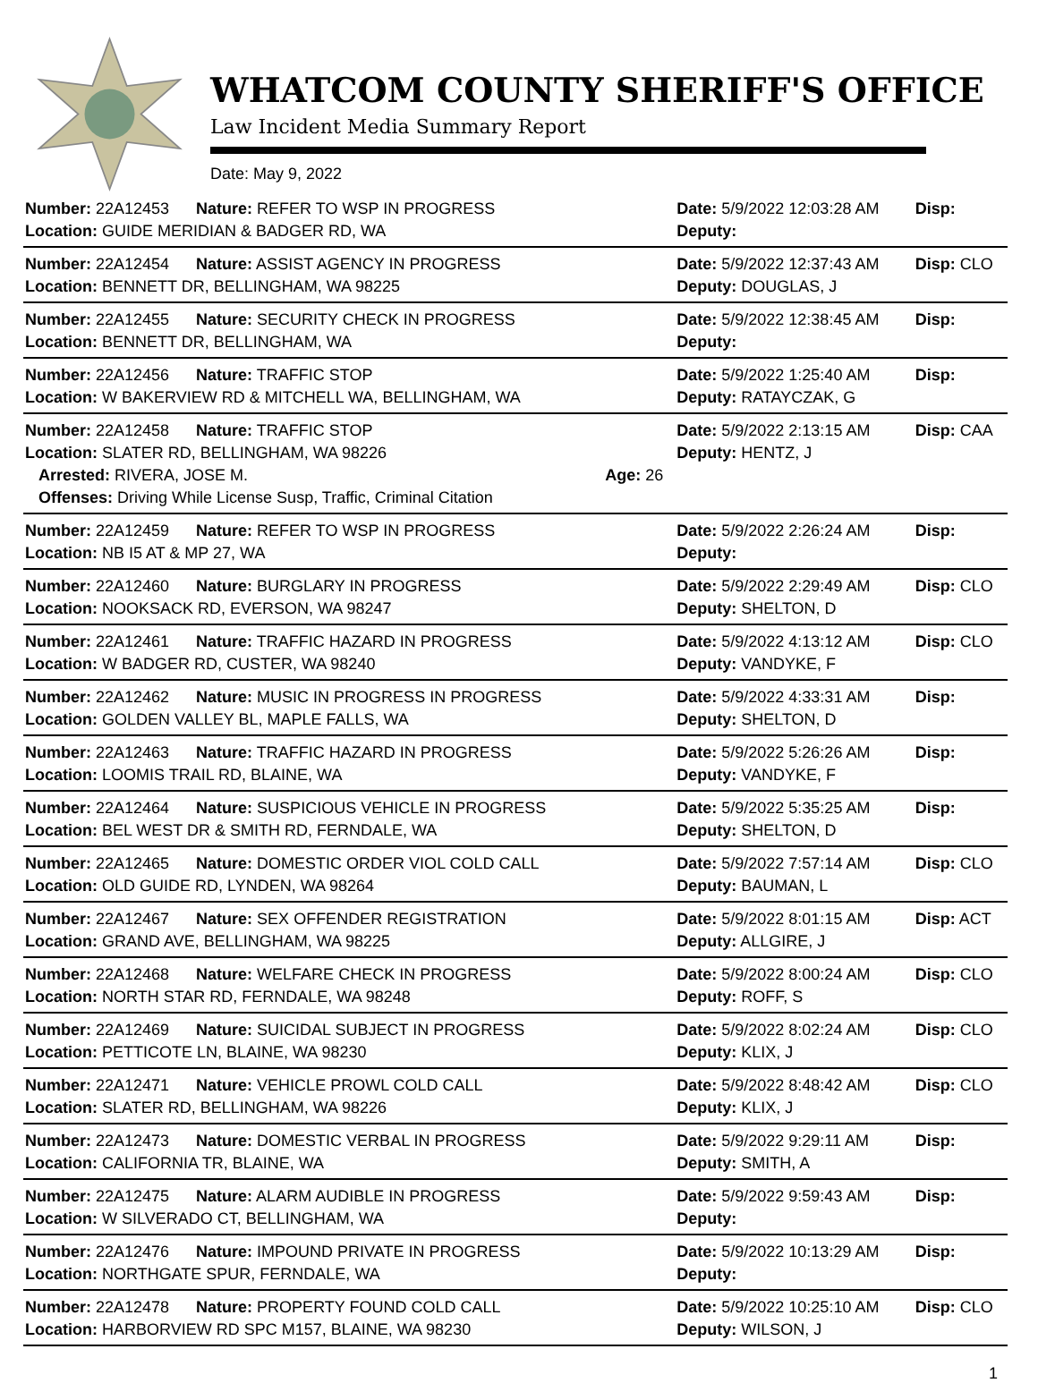WHATCOM COUNTY SHERIFF'S OFFICE
Law Incident Media Summary Report
Date: May 9, 2022
| Number: 22A12453 | Nature: REFER TO WSP IN PROGRESS | | Date: 5/9/2022 12:03:28 AM | Disp: |
| Location: GUIDE MERIDIAN & BADGER RD, WA | | | Deputy: | |
| Number: 22A12454 | Nature: ASSIST AGENCY IN PROGRESS | | Date: 5/9/2022 12:37:43 AM | Disp: CLO |
| Location: BENNETT DR, BELLINGHAM, WA 98225 | | | Deputy: DOUGLAS, J | |
| Number: 22A12455 | Nature: SECURITY CHECK IN PROGRESS | | Date: 5/9/2022 12:38:45 AM | Disp: |
| Location: BENNETT DR, BELLINGHAM, WA | | | Deputy: | |
| Number: 22A12456 | Nature: TRAFFIC STOP | | Date: 5/9/2022 1:25:40 AM | Disp: |
| Location: W BAKERVIEW RD & MITCHELL WA, BELLINGHAM, WA | | | Deputy: RATAYCZAK, G | |
| Number: 22A12458 | Nature: TRAFFIC STOP | | Date: 5/9/2022 2:13:15 AM | Disp: CAA |
| Location: SLATER RD, BELLINGHAM, WA 98226 | | | Deputy: HENTZ, J | |
| Arrested: RIVERA, JOSE M. | | Age: 26 | | |
| Offenses: Driving While License Susp, Traffic, Criminal Citation | | | | |
| Number: 22A12459 | Nature: REFER TO WSP IN PROGRESS | | Date: 5/9/2022 2:26:24 AM | Disp: |
| Location: NB I5 AT & MP 27, WA | | | Deputy: | |
| Number: 22A12460 | Nature: BURGLARY IN PROGRESS | | Date: 5/9/2022 2:29:49 AM | Disp: CLO |
| Location: NOOKSACK RD, EVERSON, WA 98247 | | | Deputy: SHELTON, D | |
| Number: 22A12461 | Nature: TRAFFIC HAZARD IN PROGRESS | | Date: 5/9/2022 4:13:12 AM | Disp: CLO |
| Location: W BADGER RD, CUSTER, WA 98240 | | | Deputy: VANDYKE, F | |
| Number: 22A12462 | Nature: MUSIC IN PROGRESS IN PROGRESS | | Date: 5/9/2022 4:33:31 AM | Disp: |
| Location: GOLDEN VALLEY BL, MAPLE FALLS, WA | | | Deputy: SHELTON, D | |
| Number: 22A12463 | Nature: TRAFFIC HAZARD IN PROGRESS | | Date: 5/9/2022 5:26:26 AM | Disp: |
| Location: LOOMIS TRAIL RD, BLAINE, WA | | | Deputy: VANDYKE, F | |
| Number: 22A12464 | Nature: SUSPICIOUS VEHICLE IN PROGRESS | | Date: 5/9/2022 5:35:25 AM | Disp: |
| Location: BEL WEST DR & SMITH RD, FERNDALE, WA | | | Deputy: SHELTON, D | |
| Number: 22A12465 | Nature: DOMESTIC ORDER VIOL COLD CALL | | Date: 5/9/2022 7:57:14 AM | Disp: CLO |
| Location: OLD GUIDE RD, LYNDEN, WA 98264 | | | Deputy: BAUMAN, L | |
| Number: 22A12467 | Nature: SEX OFFENDER REGISTRATION | | Date: 5/9/2022 8:01:15 AM | Disp: ACT |
| Location: GRAND AVE, BELLINGHAM, WA 98225 | | | Deputy: ALLGIRE, J | |
| Number: 22A12468 | Nature: WELFARE CHECK IN PROGRESS | | Date: 5/9/2022 8:00:24 AM | Disp: CLO |
| Location: NORTH STAR RD, FERNDALE, WA 98248 | | | Deputy: ROFF, S | |
| Number: 22A12469 | Nature: SUICIDAL SUBJECT IN PROGRESS | | Date: 5/9/2022 8:02:24 AM | Disp: CLO |
| Location: PETTICOTE LN, BLAINE, WA 98230 | | | Deputy: KLIX, J | |
| Number: 22A12471 | Nature: VEHICLE PROWL COLD CALL | | Date: 5/9/2022 8:48:42 AM | Disp: CLO |
| Location: SLATER RD, BELLINGHAM, WA 98226 | | | Deputy: KLIX, J | |
| Number: 22A12473 | Nature: DOMESTIC VERBAL IN PROGRESS | | Date: 5/9/2022 9:29:11 AM | Disp: |
| Location: CALIFORNIA TR, BLAINE, WA | | | Deputy: SMITH, A | |
| Number: 22A12475 | Nature: ALARM AUDIBLE IN PROGRESS | | Date: 5/9/2022 9:59:43 AM | Disp: |
| Location: W SILVERADO CT, BELLINGHAM, WA | | | Deputy: | |
| Number: 22A12476 | Nature: IMPOUND PRIVATE IN PROGRESS | | Date: 5/9/2022 10:13:29 AM | Disp: |
| Location: NORTHGATE SPUR, FERNDALE, WA | | | Deputy: | |
| Number: 22A12478 | Nature: PROPERTY FOUND COLD CALL | | Date: 5/9/2022 10:25:10 AM | Disp: CLO |
| Location: HARBORVIEW RD SPC M157, BLAINE, WA 98230 | | | Deputy: WILSON, J | |
1